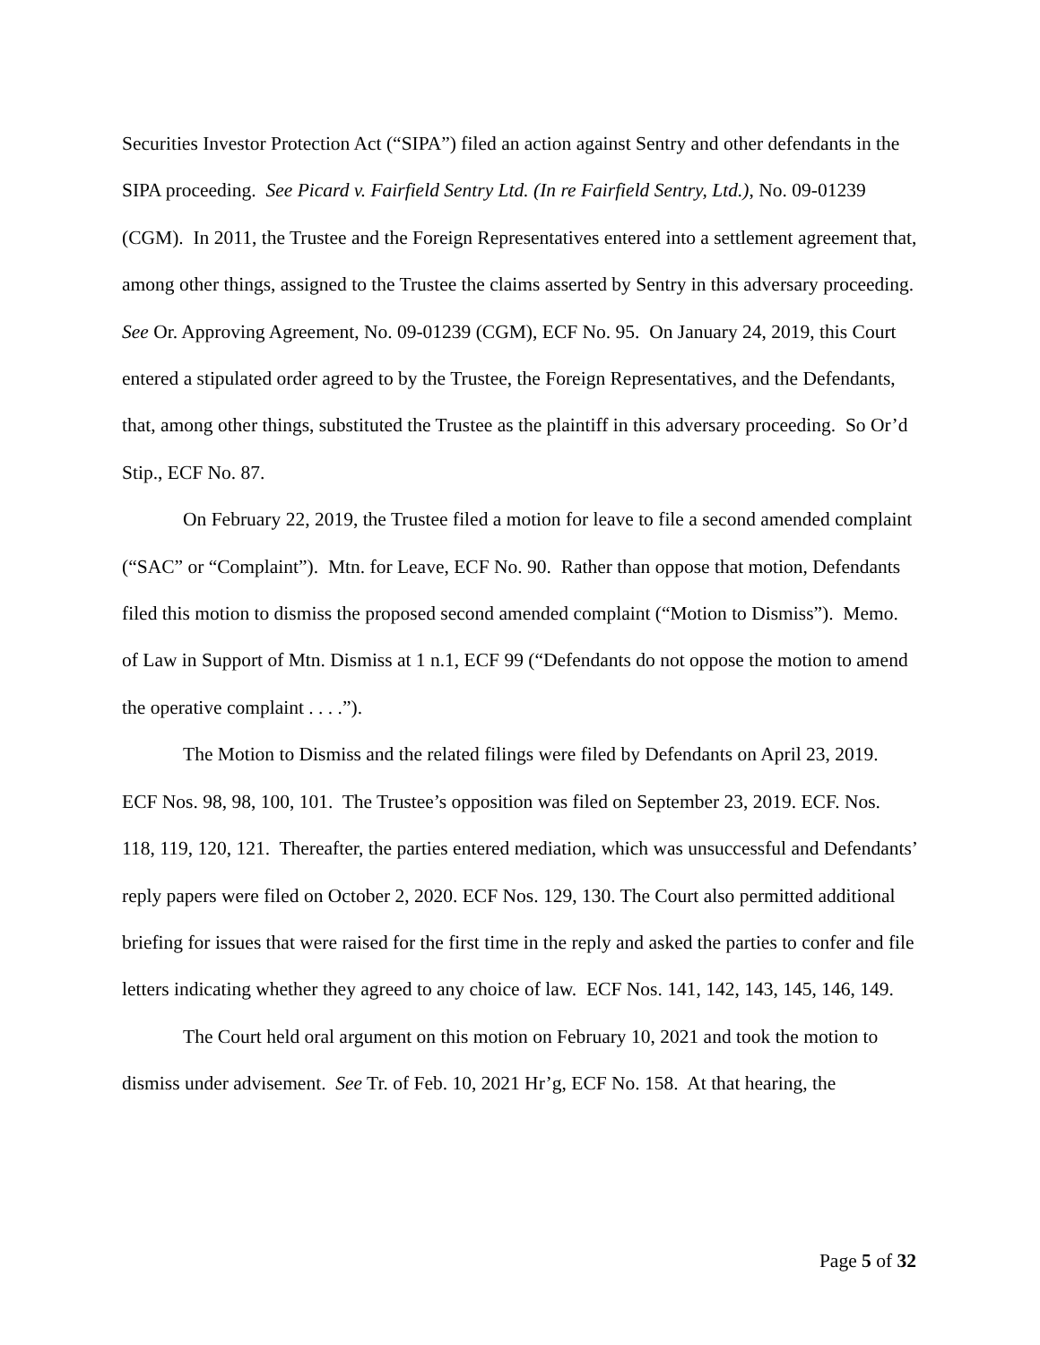Securities Investor Protection Act (“SIPA”) filed an action against Sentry and other defendants in the SIPA proceeding. See Picard v. Fairfield Sentry Ltd. (In re Fairfield Sentry, Ltd.), No. 09-01239 (CGM). In 2011, the Trustee and the Foreign Representatives entered into a settlement agreement that, among other things, assigned to the Trustee the claims asserted by Sentry in this adversary proceeding. See Or. Approving Agreement, No. 09-01239 (CGM), ECF No. 95. On January 24, 2019, this Court entered a stipulated order agreed to by the Trustee, the Foreign Representatives, and the Defendants, that, among other things, substituted the Trustee as the plaintiff in this adversary proceeding. So Or’d Stip., ECF No. 87.
On February 22, 2019, the Trustee filed a motion for leave to file a second amended complaint (“SAC” or “Complaint”). Mtn. for Leave, ECF No. 90. Rather than oppose that motion, Defendants filed this motion to dismiss the proposed second amended complaint (“Motion to Dismiss”). Memo. of Law in Support of Mtn. Dismiss at 1 n.1, ECF 99 (“Defendants do not oppose the motion to amend the operative complaint . . . .”).
The Motion to Dismiss and the related filings were filed by Defendants on April 23, 2019. ECF Nos. 98, 98, 100, 101. The Trustee’s opposition was filed on September 23, 2019. ECF. Nos. 118, 119, 120, 121. Thereafter, the parties entered mediation, which was unsuccessful and Defendants’ reply papers were filed on October 2, 2020. ECF Nos. 129, 130. The Court also permitted additional briefing for issues that were raised for the first time in the reply and asked the parties to confer and file letters indicating whether they agreed to any choice of law. ECF Nos. 141, 142, 143, 145, 146, 149.
The Court held oral argument on this motion on February 10, 2021 and took the motion to dismiss under advisement. See Tr. of Feb. 10, 2021 Hr’g, ECF No. 158. At that hearing, the
Page 5 of 32